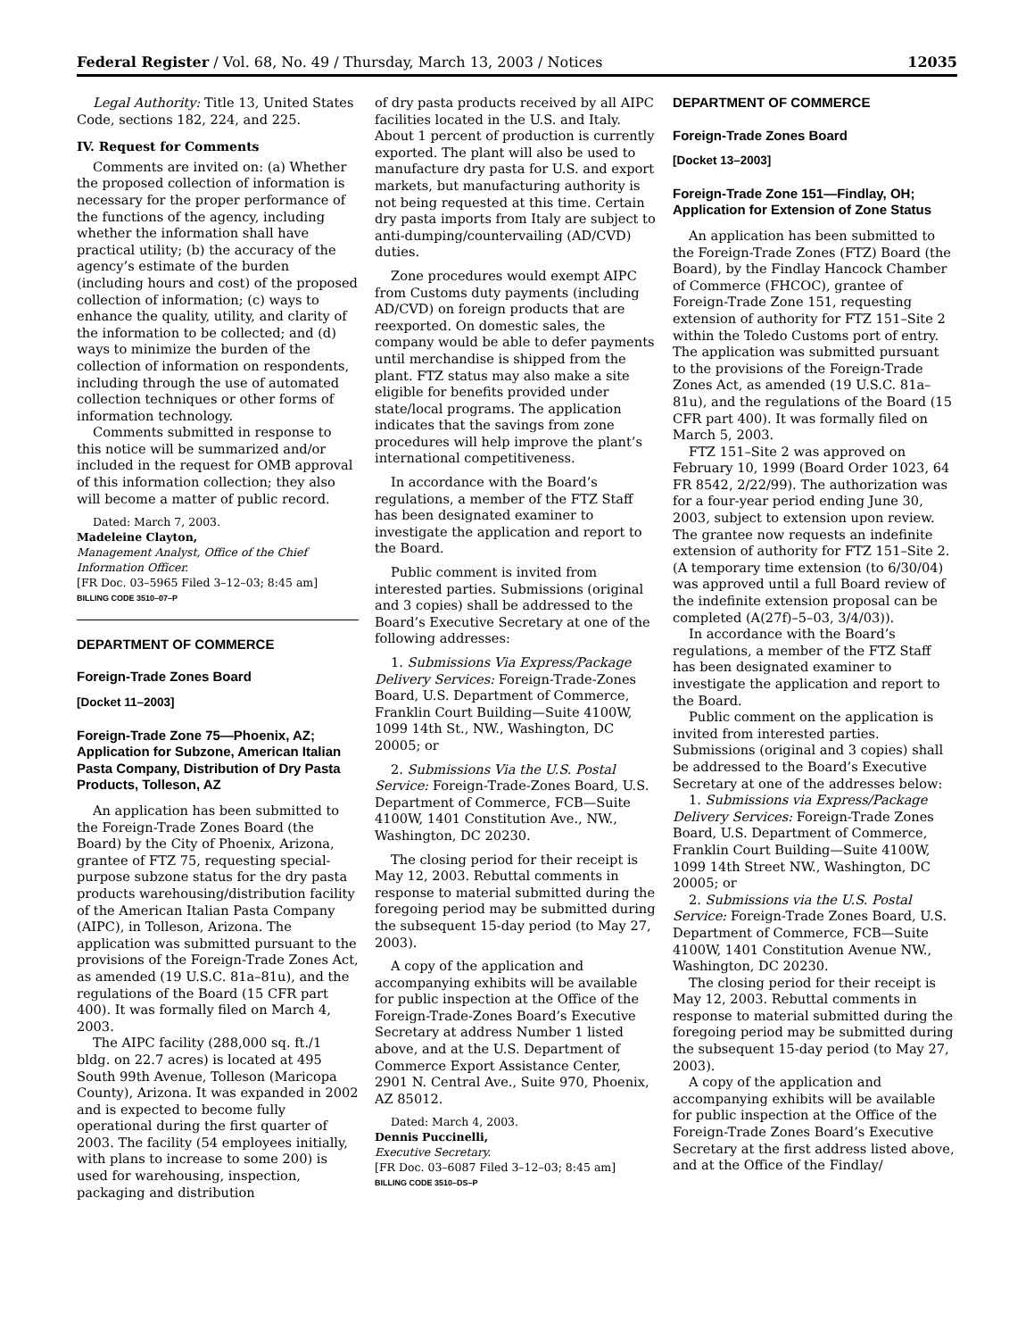Federal Register / Vol. 68, No. 49 / Thursday, March 13, 2003 / Notices 12035
Legal Authority: Title 13, United States Code, sections 182, 224, and 225.
IV. Request for Comments
Comments are invited on: (a) Whether the proposed collection of information is necessary for the proper performance of the functions of the agency, including whether the information shall have practical utility; (b) the accuracy of the agency’s estimate of the burden (including hours and cost) of the proposed collection of information; (c) ways to enhance the quality, utility, and clarity of the information to be collected; and (d) ways to minimize the burden of the collection of information on respondents, including through the use of automated collection techniques or other forms of information technology.
Comments submitted in response to this notice will be summarized and/or included in the request for OMB approval of this information collection; they also will become a matter of public record.
Dated: March 7, 2003.
Madeleine Clayton,
Management Analyst, Office of the Chief Information Officer.
[FR Doc. 03–5965 Filed 3–12–03; 8:45 am]
BILLING CODE 3510–07–P
DEPARTMENT OF COMMERCE
Foreign-Trade Zones Board
[Docket 11–2003]
Foreign-Trade Zone 75—Phoenix, AZ; Application for Subzone, American Italian Pasta Company, Distribution of Dry Pasta Products, Tolleson, AZ
An application has been submitted to the Foreign-Trade Zones Board (the Board) by the City of Phoenix, Arizona, grantee of FTZ 75, requesting special-purpose subzone status for the dry pasta products warehousing/distribution facility of the American Italian Pasta Company (AIPC), in Tolleson, Arizona. The application was submitted pursuant to the provisions of the Foreign-Trade Zones Act, as amended (19 U.S.C. 81a–81u), and the regulations of the Board (15 CFR part 400). It was formally filed on March 4, 2003.
The AIPC facility (288,000 sq. ft./1 bldg. on 22.7 acres) is located at 495 South 99th Avenue, Tolleson (Maricopa County), Arizona. It was expanded in 2002 and is expected to become fully operational during the first quarter of 2003. The facility (54 employees initially, with plans to increase to some 200) is used for warehousing, inspection, packaging and distribution
of dry pasta products received by all AIPC facilities located in the U.S. and Italy. About 1 percent of production is currently exported. The plant will also be used to manufacture dry pasta for U.S. and export markets, but manufacturing authority is not being requested at this time. Certain dry pasta imports from Italy are subject to anti-dumping/countervailing (AD/CVD) duties.
Zone procedures would exempt AIPC from Customs duty payments (including AD/CVD) on foreign products that are reexported. On domestic sales, the company would be able to defer payments until merchandise is shipped from the plant. FTZ status may also make a site eligible for benefits provided under state/local programs. The application indicates that the savings from zone procedures will help improve the plant’s international competitiveness.
In accordance with the Board’s regulations, a member of the FTZ Staff has been designated examiner to investigate the application and report to the Board.
Public comment is invited from interested parties. Submissions (original and 3 copies) shall be addressed to the Board’s Executive Secretary at one of the following addresses:
1. Submissions Via Express/Package Delivery Services: Foreign-Trade-Zones Board, U.S. Department of Commerce, Franklin Court Building—Suite 4100W, 1099 14th St., NW., Washington, DC 20005; or
2. Submissions Via the U.S. Postal Service: Foreign-Trade-Zones Board, U.S. Department of Commerce, FCB—Suite 4100W, 1401 Constitution Ave., NW., Washington, DC 20230.
The closing period for their receipt is May 12, 2003. Rebuttal comments in response to material submitted during the foregoing period may be submitted during the subsequent 15-day period (to May 27, 2003).
A copy of the application and accompanying exhibits will be available for public inspection at the Office of the Foreign-Trade-Zones Board’s Executive Secretary at address Number 1 listed above, and at the U.S. Department of Commerce Export Assistance Center, 2901 N. Central Ave., Suite 970, Phoenix, AZ 85012.
Dated: March 4, 2003.
Dennis Puccinelli,
Executive Secretary.
[FR Doc. 03–6087 Filed 3–12–03; 8:45 am]
BILLING CODE 3510–DS–P
DEPARTMENT OF COMMERCE
Foreign-Trade Zones Board
[Docket 13–2003]
Foreign-Trade Zone 151—Findlay, OH; Application for Extension of Zone Status
An application has been submitted to the Foreign-Trade Zones (FTZ) Board (the Board), by the Findlay Hancock Chamber of Commerce (FHCOC), grantee of Foreign-Trade Zone 151, requesting extension of authority for FTZ 151–Site 2 within the Toledo Customs port of entry. The application was submitted pursuant to the provisions of the Foreign-Trade Zones Act, as amended (19 U.S.C. 81a–81u), and the regulations of the Board (15 CFR part 400). It was formally filed on March 5, 2003.
FTZ 151–Site 2 was approved on February 10, 1999 (Board Order 1023, 64 FR 8542, 2/22/99). The authorization was for a four-year period ending June 30, 2003, subject to extension upon review. The grantee now requests an indefinite extension of authority for FTZ 151–Site 2. (A temporary time extension (to 6/30/04) was approved until a full Board review of the indefinite extension proposal can be completed (A(27f)–5–03, 3/4/03)).
In accordance with the Board’s regulations, a member of the FTZ Staff has been designated examiner to investigate the application and report to the Board.
Public comment on the application is invited from interested parties. Submissions (original and 3 copies) shall be addressed to the Board’s Executive Secretary at one of the addresses below:
1. Submissions via Express/Package Delivery Services: Foreign-Trade Zones Board, U.S. Department of Commerce, Franklin Court Building—Suite 4100W, 1099 14th Street NW., Washington, DC 20005; or
2. Submissions via the U.S. Postal Service: Foreign-Trade Zones Board, U.S. Department of Commerce, FCB—Suite 4100W, 1401 Constitution Avenue NW., Washington, DC 20230.
The closing period for their receipt is May 12, 2003. Rebuttal comments in response to material submitted during the foregoing period may be submitted during the subsequent 15-day period (to May 27, 2003).
A copy of the application and accompanying exhibits will be available for public inspection at the Office of the Foreign-Trade Zones Board’s Executive Secretary at the first address listed above, and at the Office of the Findlay/